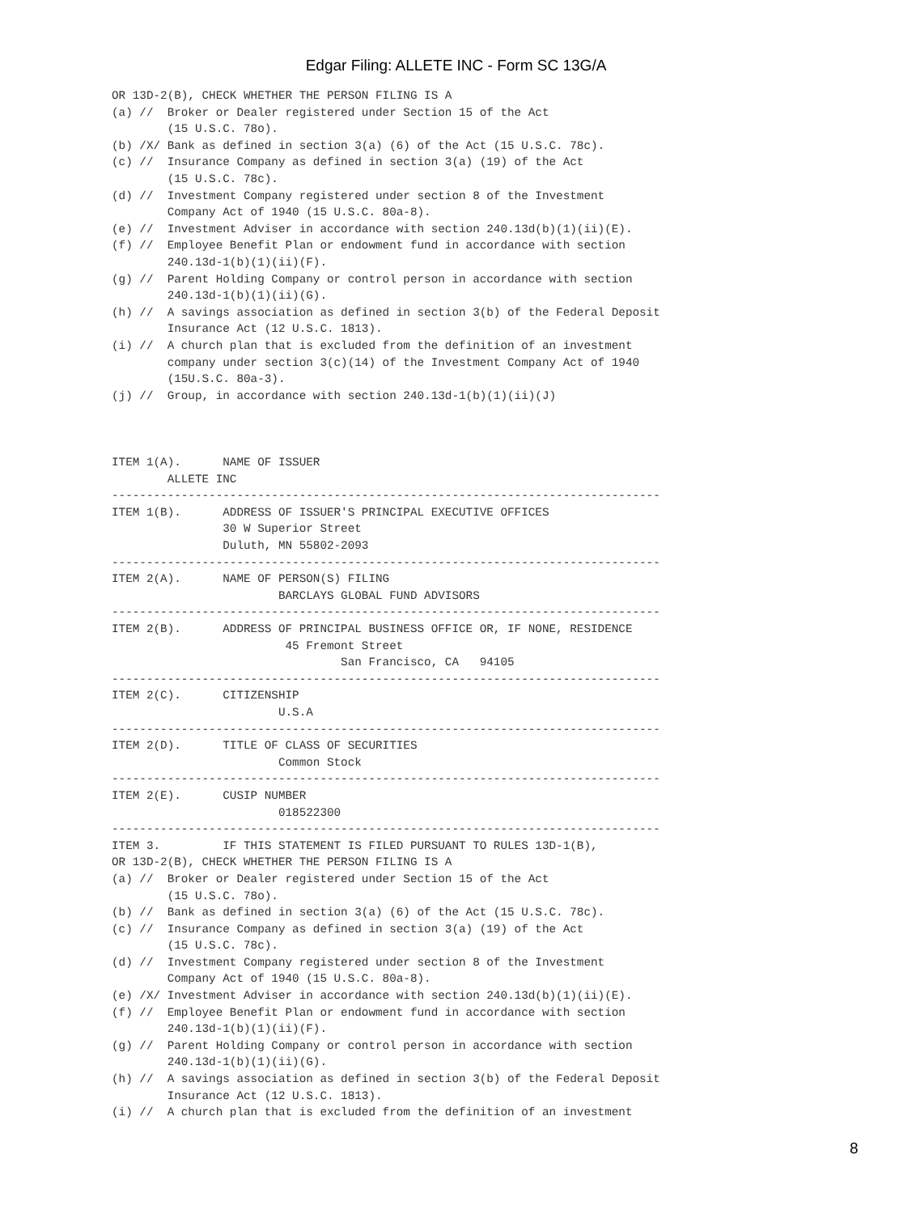Edgar Filing: ALLETE INC - Form SC 13G/A
OR 13D-2(B), CHECK WHETHER THE PERSON FILING IS A
(a) //  Broker or Dealer registered under Section 15 of the Act
        (15 U.S.C. 78o).
(b) /X/ Bank as defined in section 3(a) (6) of the Act (15 U.S.C. 78c).
(c) //  Insurance Company as defined in section 3(a) (19) of the Act
        (15 U.S.C. 78c).
(d) //  Investment Company registered under section 8 of the Investment
        Company Act of 1940 (15 U.S.C. 80a-8).
(e) //  Investment Adviser in accordance with section 240.13d(b)(1)(ii)(E).
(f) //  Employee Benefit Plan or endowment fund in accordance with section
        240.13d-1(b)(1)(ii)(F).
(g) //  Parent Holding Company or control person in accordance with section
        240.13d-1(b)(1)(ii)(G).
(h) //  A savings association as defined in section 3(b) of the Federal Deposit
        Insurance Act (12 U.S.C. 1813).
(i) //  A church plan that is excluded from the definition of an investment
        company under section 3(c)(14) of the Investment Company Act of 1940
        (15U.S.C. 80a-3).
(j) //  Group, in accordance with section 240.13d-1(b)(1)(ii)(J)



ITEM 1(A).      NAME OF ISSUER
        ALLETE INC
-------------------------------------------------------------------------------
ITEM 1(B).      ADDRESS OF ISSUER'S PRINCIPAL EXECUTIVE OFFICES
                30 W Superior Street
                Duluth, MN 55802-2093
-------------------------------------------------------------------------------
ITEM 2(A).      NAME OF PERSON(S) FILING
                        BARCLAYS GLOBAL FUND ADVISORS
-------------------------------------------------------------------------------
ITEM 2(B).      ADDRESS OF PRINCIPAL BUSINESS OFFICE OR, IF NONE, RESIDENCE
                         45 Fremont Street
                                 San Francisco, CA   94105
-------------------------------------------------------------------------------
ITEM 2(C).      CITIZENSHIP
                        U.S.A
-------------------------------------------------------------------------------
ITEM 2(D).      TITLE OF CLASS OF SECURITIES
                        Common Stock
-------------------------------------------------------------------------------
ITEM 2(E).      CUSIP NUMBER
                        018522300
-------------------------------------------------------------------------------
ITEM 3.         IF THIS STATEMENT IS FILED PURSUANT TO RULES 13D-1(B),
OR 13D-2(B), CHECK WHETHER THE PERSON FILING IS A
(a) //  Broker or Dealer registered under Section 15 of the Act
        (15 U.S.C. 78o).
(b) //  Bank as defined in section 3(a) (6) of the Act (15 U.S.C. 78c).
(c) //  Insurance Company as defined in section 3(a) (19) of the Act
        (15 U.S.C. 78c).
(d) //  Investment Company registered under section 8 of the Investment
        Company Act of 1940 (15 U.S.C. 80a-8).
(e) /X/ Investment Adviser in accordance with section 240.13d(b)(1)(ii)(E).
(f) //  Employee Benefit Plan or endowment fund in accordance with section
        240.13d-1(b)(1)(ii)(F).
(g) //  Parent Holding Company or control person in accordance with section
        240.13d-1(b)(1)(ii)(G).
(h) //  A savings association as defined in section 3(b) of the Federal Deposit
        Insurance Act (12 U.S.C. 1813).
(i) //  A church plan that is excluded from the definition of an investment
8